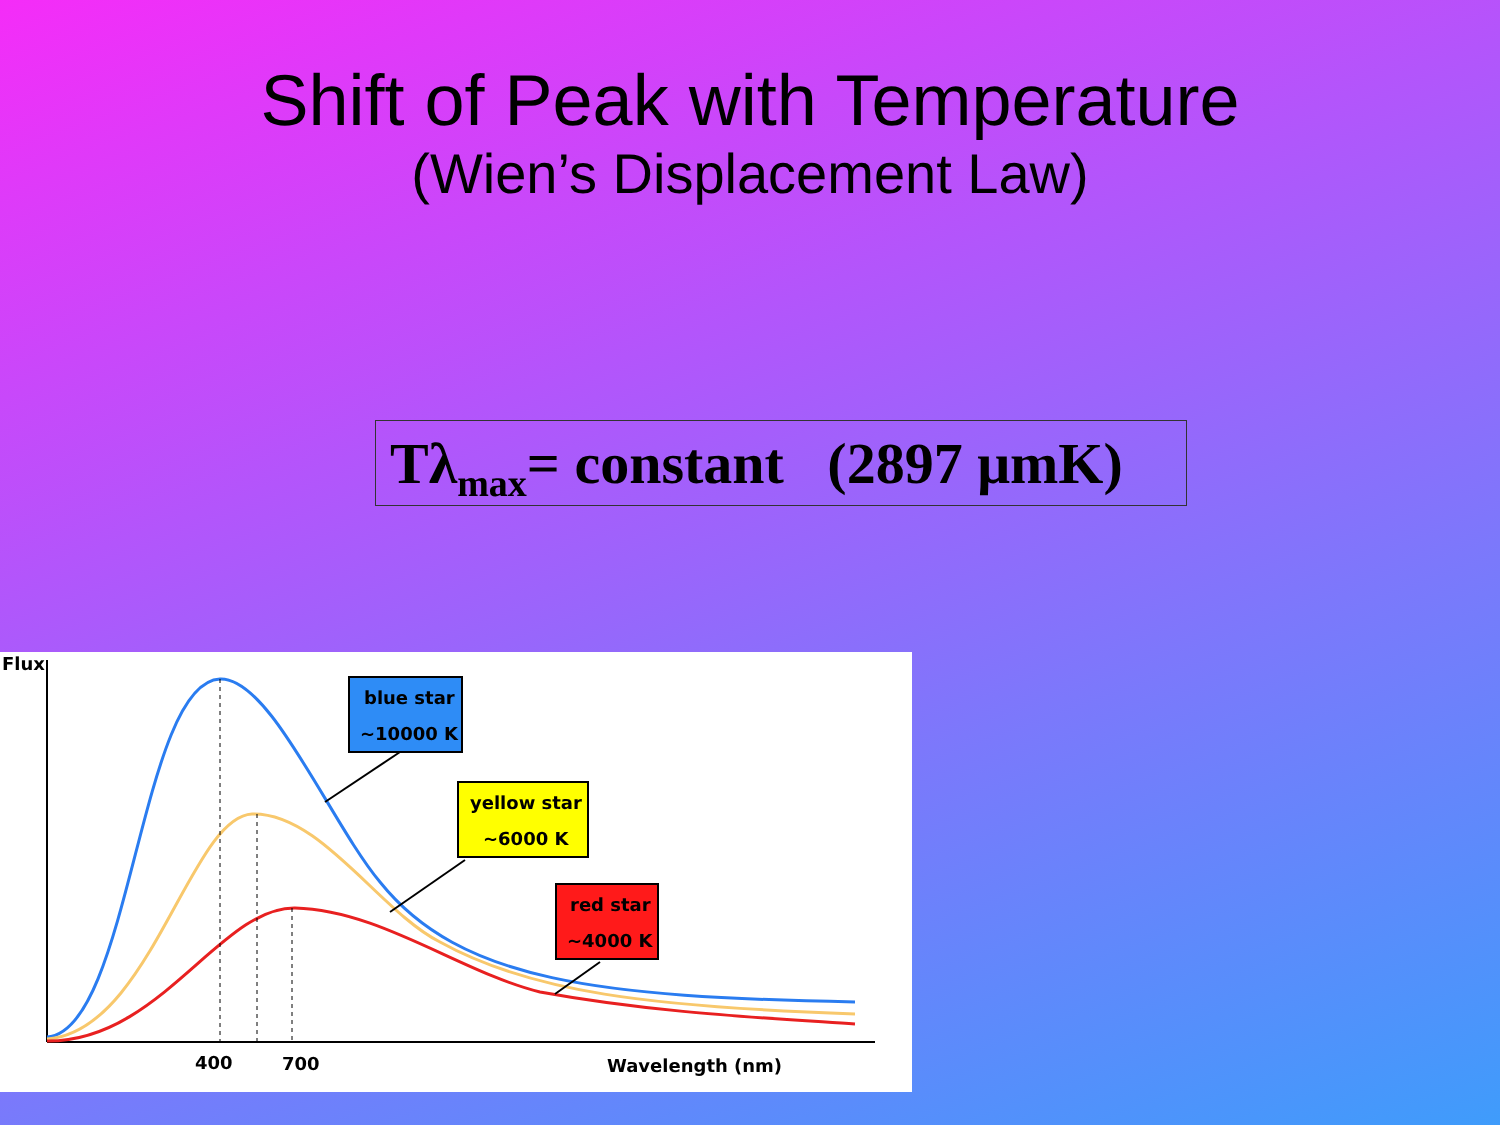Shift of Peak with Temperature
(Wien’s Displacement Law)
Tλ<sub>max</sub>= constant (2897 μmK)
Flux
blue star
~10000 K
yellow star
~6000 K
red star
~4000 K
400
700
Wavelength (nm)